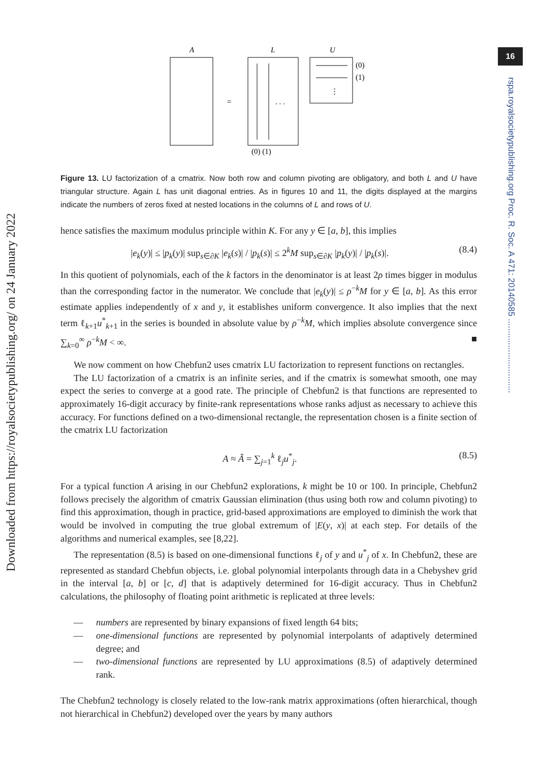16
rspa.royalsocietypublishing.org Proc. R. Soc. A 471: 20140585 ...............................
Downloaded from https://royalsocietypublishing.org/ on 24 January 2022
A
L
U
=
. . .
⋮
(0)
(1)
(0) (1)
Figure 13. LU factorization of a cmatrix. Now both row and column pivoting are obligatory, and both L and U have triangular structure. Again L has unit diagonal entries. As in figures 10 and 11, the digits displayed at the margins indicate the numbers of zeros fixed at nested locations in the columns of L and rows of U.
hence satisfies the maximum modulus principle within K. For any y ∈ [a, b], this implies
|e<sub>k</sub>(y)| ≤ |p<sub>k</sub>(y)| sup<sub>s∈∂K</sub> |e<sub>k</sub>(s)| / |p<sub>k</sub>(s)| ≤ 2<sup>k</sup>M sup<sub>s∈∂K</sub> |p<sub>k</sub>(y)| / |p<sub>k</sub>(s)|. (8.4)
In this quotient of polynomials, each of the k factors in the denominator is at least 2ρ times bigger in modulus than the corresponding factor in the numerator. We conclude that |e<sub>k</sub>(y)| ≤ ρ<sup>−k</sup>M for y ∈ [a, b]. As this error estimate applies independently of x and y, it establishes uniform convergence. It also implies that the next term ℓ<sub>k+1</sub>u<sup>*</sup><sub>k+1</sub> in the series is bounded in absolute value by ρ<sup>−k</sup>M, which implies absolute convergence since ∑<sub>k=0</sub><sup>∞</sup> ρ<sup>−k</sup>M < ∞. ■
We now comment on how Chebfun2 uses cmatrix LU factorization to represent functions on rectangles.
The LU factorization of a cmatrix is an infinite series, and if the cmatrix is somewhat smooth, one may expect the series to converge at a good rate. The principle of Chebfun2 is that functions are represented to approximately 16-digit accuracy by finite-rank representations whose ranks adjust as necessary to achieve this accuracy. For functions defined on a two-dimensional rectangle, the representation chosen is a finite section of the cmatrix LU factorization
A ≈ Ã = ∑<sub>j=1</sub><sup>k</sup> ℓ<sub>j</sub>u<sup>*</sup><sub>j</sub>. (8.5)
For a typical function A arising in our Chebfun2 explorations, k might be 10 or 100. In principle, Chebfun2 follows precisely the algorithm of cmatrix Gaussian elimination (thus using both row and column pivoting) to find this approximation, though in practice, grid-based approximations are employed to diminish the work that would be involved in computing the true global extremum of |E(y, x)| at each step. For details of the algorithms and numerical examples, see [8,22].
The representation (8.5) is based on one-dimensional functions ℓ<sub>j</sub> of y and u<sup>*</sup><sub>j</sub> of x. In Chebfun2, these are represented as standard Chebfun objects, i.e. global polynomial interpolants through data in a Chebyshev grid in the interval [a, b] or [c, d] that is adaptively determined for 16-digit accuracy. Thus in Chebfun2 calculations, the philosophy of floating point arithmetic is replicated at three levels:
— numbers are represented by binary expansions of fixed length 64 bits;
— one-dimensional functions are represented by polynomial interpolants of adaptively determined degree; and
— two-dimensional functions are represented by LU approximations (8.5) of adaptively determined rank.
The Chebfun2 technology is closely related to the low-rank matrix approximations (often hierarchical, though not hierarchical in Chebfun2) developed over the years by many authors